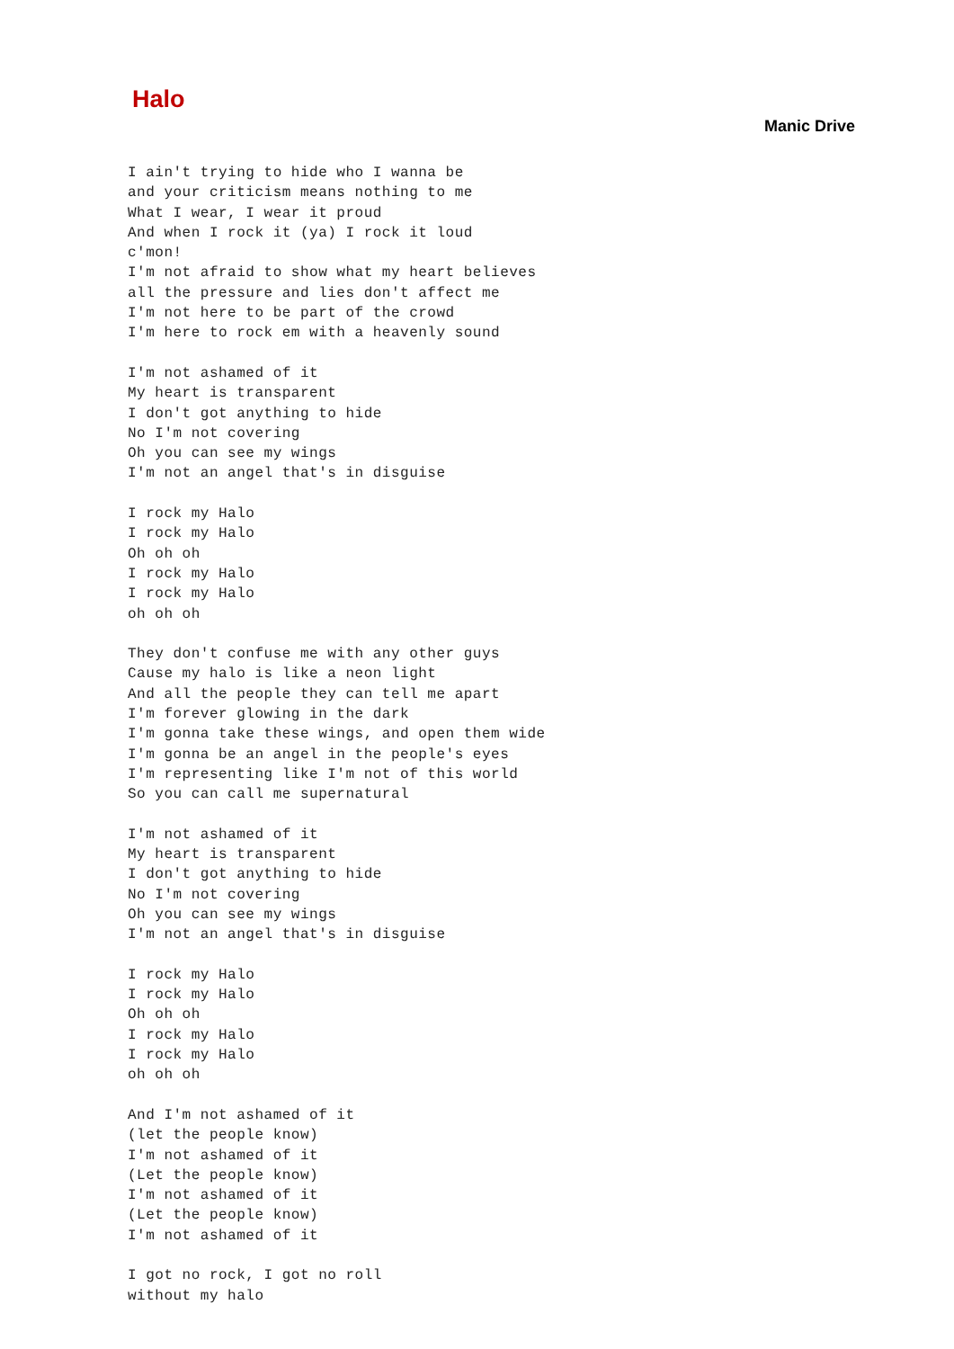Halo
Manic Drive
I ain't trying to hide who I wanna be
and your criticism means nothing to me
What I wear, I wear it proud
And when I rock it (ya) I rock it loud
c'mon!
I'm not afraid to show what my heart believes
all the pressure and lies don't affect me
I'm not here to be part of the crowd
I'm here to rock em with a heavenly sound

I'm not ashamed of it
My heart is transparent
I don't got anything to hide
No I'm not covering
Oh you can see my wings
I'm not an angel that's in disguise

I rock my Halo
I rock my Halo
Oh oh oh
I rock my Halo
I rock my Halo
oh oh oh

They don't confuse me with any other guys
Cause my halo is like a neon light
And all the people they can tell me apart
I'm forever glowing in the dark
I'm gonna take these wings, and open them wide
I'm gonna be an angel in the people's eyes
I'm representing like I'm not of this world
So you can call me supernatural

I'm not ashamed of it
My heart is transparent
I don't got anything to hide
No I'm not covering
Oh you can see my wings
I'm not an angel that's in disguise

I rock my Halo
I rock my Halo
Oh oh oh
I rock my Halo
I rock my Halo
oh oh oh

And I'm not ashamed of it
(let the people know)
I'm not ashamed of it
(Let the people know)
I'm not ashamed of it
(Let the people know)
I'm not ashamed of it

I got no rock, I got no roll
without my halo